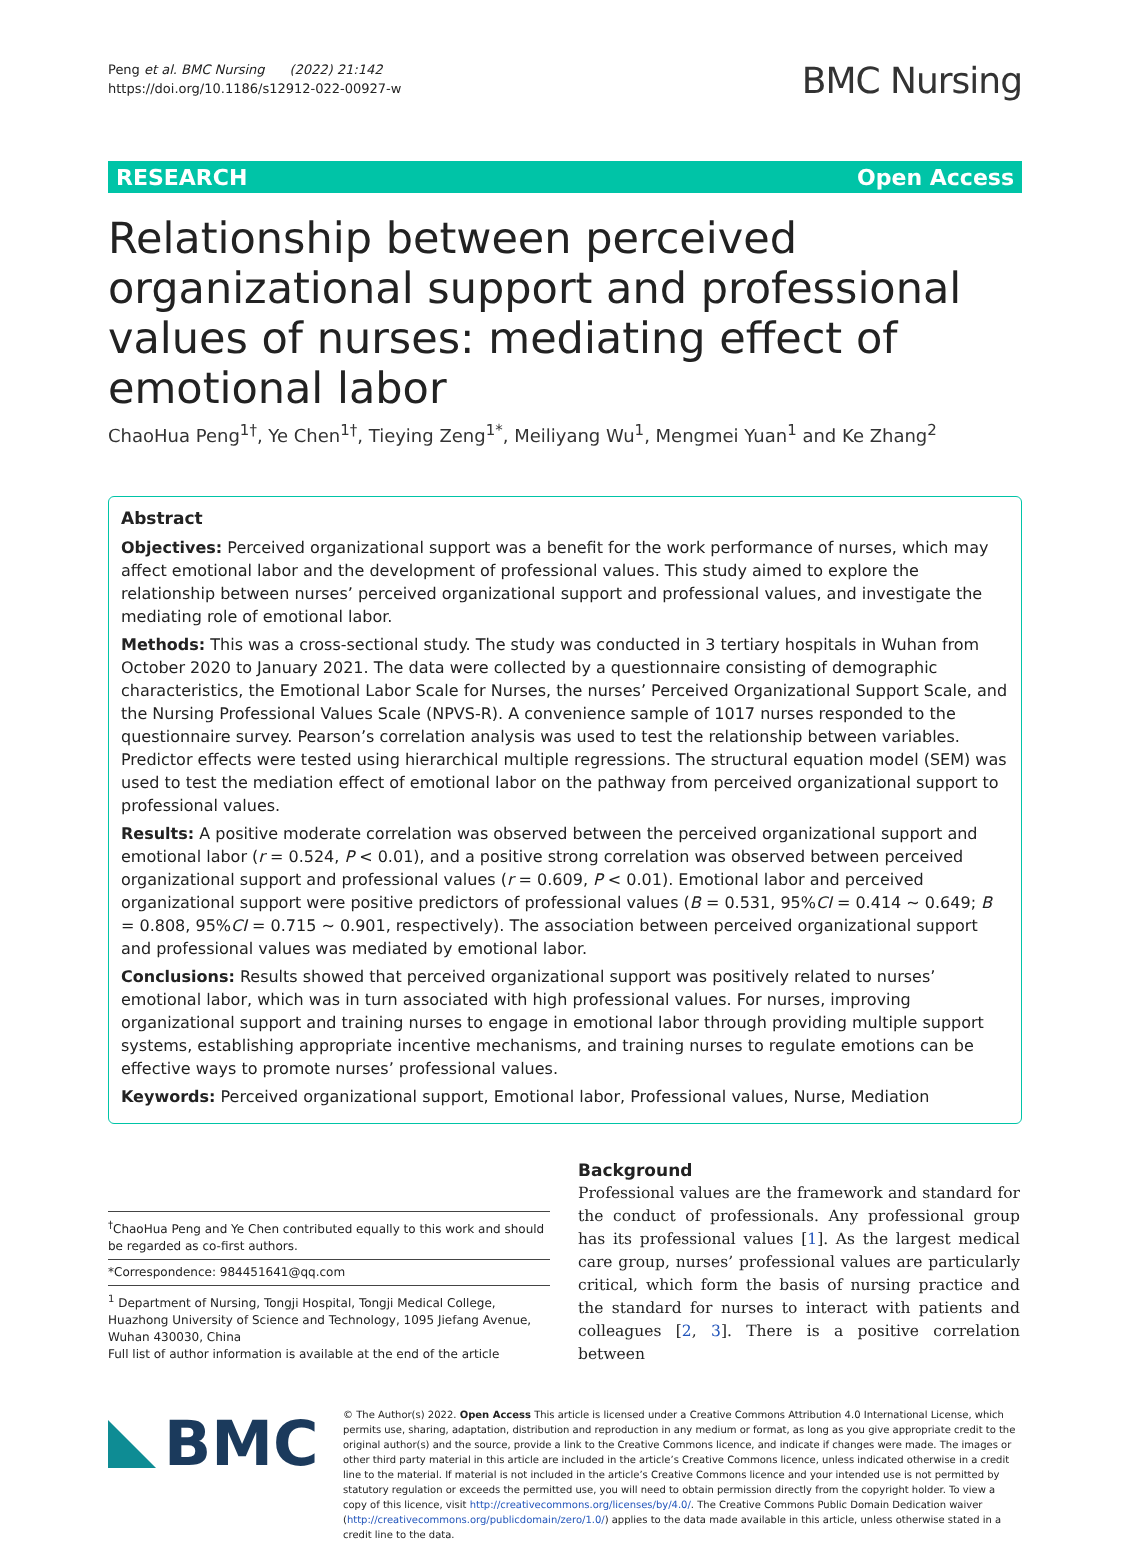Peng et al. BMC Nursing (2022) 21:142
https://doi.org/10.1186/s12912-022-00927-w
BMC Nursing
RESEARCH Open Access
Relationship between perceived organizational support and professional values of nurses: mediating effect of emotional labor
ChaoHua Peng<sup>1†</sup>, Ye Chen<sup>1†</sup>, Tieying Zeng<sup>1*</sup>, Meiliyang Wu<sup>1</sup>, Mengmei Yuan<sup>1</sup> and Ke Zhang<sup>2</sup>
Abstract
Objectives: Perceived organizational support was a benefit for the work performance of nurses, which may affect emotional labor and the development of professional values. This study aimed to explore the relationship between nurses’ perceived organizational support and professional values, and investigate the mediating role of emotional labor.
Methods: This was a cross-sectional study. The study was conducted in 3 tertiary hospitals in Wuhan from October 2020 to January 2021. The data were collected by a questionnaire consisting of demographic characteristics, the Emotional Labor Scale for Nurses, the nurses’ Perceived Organizational Support Scale, and the Nursing Professional Values Scale (NPVS-R). A convenience sample of 1017 nurses responded to the questionnaire survey. Pearson’s correlation analysis was used to test the relationship between variables. Predictor effects were tested using hierarchical multiple regressions. The structural equation model (SEM) was used to test the mediation effect of emotional labor on the pathway from perceived organizational support to professional values.
Results: A positive moderate correlation was observed between the perceived organizational support and emotional labor (r = 0.524, P < 0.01), and a positive strong correlation was observed between perceived organizational support and professional values (r = 0.609, P < 0.01). Emotional labor and perceived organizational support were positive predictors of professional values (B = 0.531, 95%CI = 0.414 ~ 0.649; B = 0.808, 95%CI = 0.715 ~ 0.901, respectively). The association between perceived organizational support and professional values was mediated by emotional labor.
Conclusions: Results showed that perceived organizational support was positively related to nurses’ emotional labor, which was in turn associated with high professional values. For nurses, improving organizational support and training nurses to engage in emotional labor through providing multiple support systems, establishing appropriate incentive mechanisms, and training nurses to regulate emotions can be effective ways to promote nurses’ professional values.
Keywords: Perceived organizational support, Emotional labor, Professional values, Nurse, Mediation
<sup>†</sup> ChaoHua Peng and Ye Chen contributed equally to this work and should be regarded as co-first authors.
*Correspondence: 984451641@qq.com
<sup>1</sup> Department of Nursing, Tongji Hospital, Tongji Medical College, Huazhong University of Science and Technology, 1095 Jiefang Avenue, Wuhan 430030, China
Full list of author information is available at the end of the article
Background
Professional values are the framework and standard for the conduct of professionals. Any professional group has its professional values [1]. As the largest medical care group, nurses’ professional values are particularly critical, which form the basis of nursing practice and the standard for nurses to interact with patients and colleagues [2, 3]. There is a positive correlation between
BMC
© The Author(s) 2022. Open Access This article is licensed under a Creative Commons Attribution 4.0 International License, which permits use, sharing, adaptation, distribution and reproduction in any medium or format, as long as you give appropriate credit to the original author(s) and the source, provide a link to the Creative Commons licence, and indicate if changes were made. The images or other third party material in this article are included in the article’s Creative Commons licence, unless indicated otherwise in a credit line to the material. If material is not included in the article’s Creative Commons licence and your intended use is not permitted by statutory regulation or exceeds the permitted use, you will need to obtain permission directly from the copyright holder. To view a copy of this licence, visit http://creativecommons.org/licenses/by/4.0/. The Creative Commons Public Domain Dedication waiver (http://creativecommons.org/publicdomain/zero/1.0/) applies to the data made available in this article, unless otherwise stated in a credit line to the data.